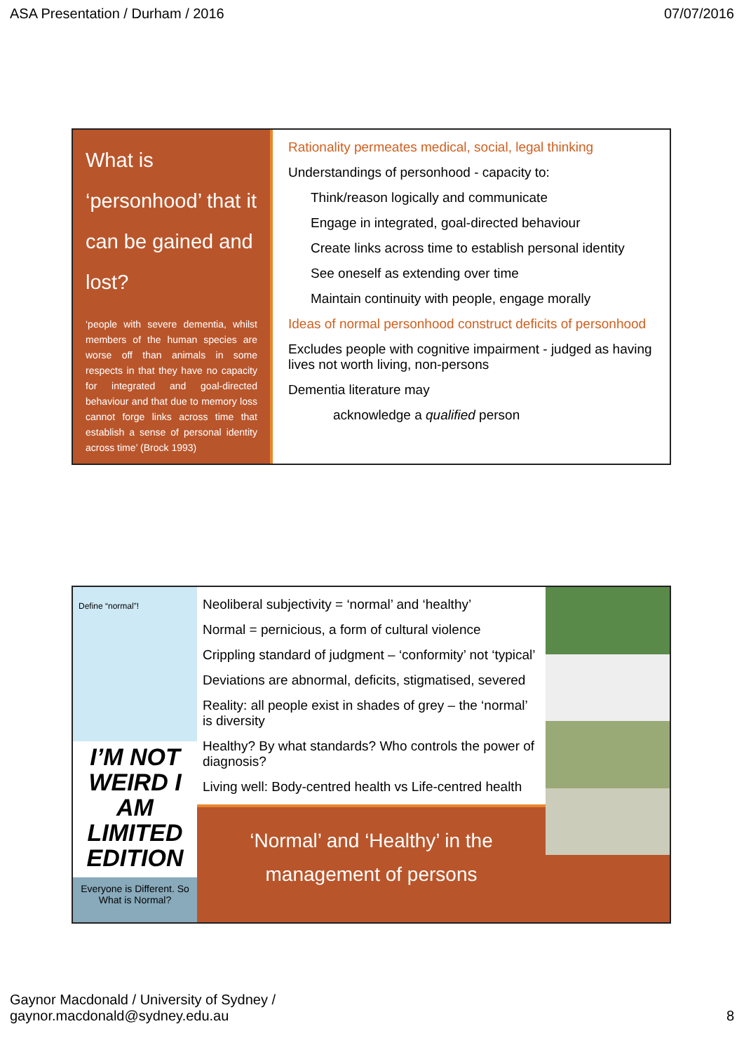ASA Presentation / Durham / 2016 07/07/2016
What is ‘personhood’ that it can be gained and lost?
‘people with severe dementia, whilst members of the human species are worse off than animals in some respects in that they have no capacity for integrated and goal-directed behaviour and that due to memory loss cannot forge links across time that establish a sense of personal identity across time’ (Brock 1993)
Rationality permeates medical, social, legal thinking
Understandings of personhood - capacity to:
Think/reason logically and communicate
Engage in integrated, goal-directed behaviour
Create links across time to establish personal identity
See oneself as extending over time
Maintain continuity with people, engage morally
Ideas of normal personhood construct deficits of personhood
Excludes people with cognitive impairment - judged as having lives not worth living, non-persons
Dementia literature may
acknowledge a qualified person
Define “normal”!
I’M NOT WEIRD I AM LIMITED EDITION
Everyone is Different. So What is Normal?
Neoliberal subjectivity = ‘normal’ and ‘healthy’
Normal = pernicious, a form of cultural violence
Crippling standard of judgment – ‘conformity’ not ‘typical’
Deviations are abnormal, deficits, stigmatised, severed
Reality: all people exist in shades of grey – the ‘normal’ is diversity
Healthy? By what standards? Who controls the power of diagnosis?
Living well: Body-centred health vs Life-centred health
‘Normal’ and ‘Healthy’ in the management of persons
Gaynor Macdonald / University of Sydney /
gaynor.macdonald@sydney.edu.au 8